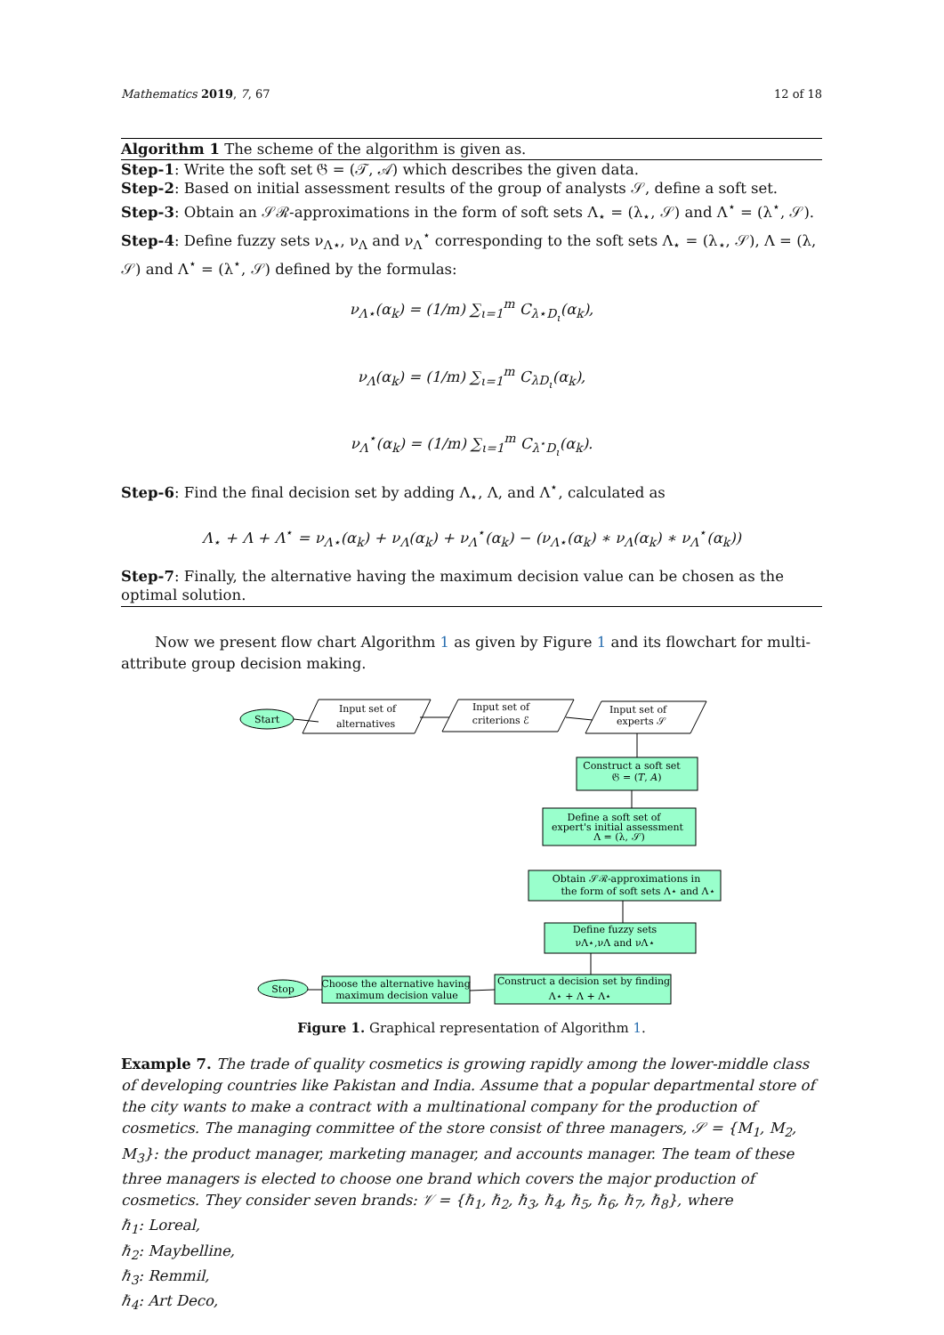Mathematics 2019, 7, 67 12 of 18
Algorithm 1 The scheme of the algorithm is given as.
Step-1: Write the soft set 𝔊 = (𝒯, 𝒜) which describes the given data.
Step-2: Based on initial assessment results of the group of analysts 𝒮, define a soft set.
Step-3: Obtain an 𝒮ℛ-approximations in the form of soft sets Λ<sub>⋆</sub> = (λ<sub>⋆</sub>, 𝒮) and Λ<sup>⋆</sup> = (λ<sup>⋆</sup>, 𝒮).
Step-4: Define fuzzy sets ν<sub>Λ⋆</sub>, ν<sub>Λ</sub> and ν<sub>Λ</sub><sup>⋆</sup> corresponding to the soft sets Λ<sub>⋆</sub> = (λ<sub>⋆</sub>, 𝒮), Λ = (λ, 𝒮) and Λ<sup>⋆</sup> = (λ<sup>⋆</sup>, 𝒮) defined by the formulas:
ν<sub>Λ⋆</sub>(α<sub>k</sub>) = (1/m) ∑<sub>ι=1</sub><sup>m</sup> C<sub>λ⋆D<sub>ι</sub></sub>(α<sub>k</sub>),
ν<sub>Λ</sub>(α<sub>k</sub>) = (1/m) ∑<sub>ι=1</sub><sup>m</sup> C<sub>λD<sub>ι</sub></sub>(α<sub>k</sub>),
ν<sub>Λ</sub><sup>⋆</sup>(α<sub>k</sub>) = (1/m) ∑<sub>ι=1</sub><sup>m</sup> C<sub>λ<sup>⋆</sup>D<sub>ι</sub></sub>(α<sub>k</sub>).
Step-6: Find the final decision set by adding Λ<sub>⋆</sub>, Λ, and Λ<sup>⋆</sup>, calculated as
Λ<sub>⋆</sub> + Λ + Λ<sup>⋆</sup> = ν<sub>Λ⋆</sub>(α<sub>k</sub>) + ν<sub>Λ</sub>(α<sub>k</sub>) + ν<sub>Λ</sub><sup>⋆</sup>(α<sub>k</sub>) − (ν<sub>Λ⋆</sub>(α<sub>k</sub>) ∗ ν<sub>Λ</sub>(α<sub>k</sub>) ∗ ν<sub>Λ</sub><sup>⋆</sup>(α<sub>k</sub>))
Step-7: Finally, the alternative having the maximum decision value can be chosen as the optimal solution.
Now we present flow chart Algorithm 1 as given by Figure 1 and its flowchart for multi-attribute group decision making.
Start
Input set of
alternatives
Input set of
criterions ℰ
Input set of
experts 𝒮
Construct a soft set
𝔊 = (𝑇, 𝐴)
Define a soft set of
expert's initial assessment
Λ = (λ, 𝒮)
Obtain 𝒮ℛ-approximations in
the form of soft sets Λ⋆ and Λ⋆
Define fuzzy sets
νΛ⋆,νΛ and νΛ⋆
Construct a decision set by finding
Λ⋆ + Λ + Λ⋆
Choose the alternative having
maximum decision value
Stop
Figure 1. Graphical representation of Algorithm 1.
Example 7. The trade of quality cosmetics is growing rapidly among the lower-middle class of developing countries like Pakistan and India. Assume that a popular departmental store of the city wants to make a contract with a multinational company for the production of cosmetics. The managing committee of the store consist of three managers, 𝒮 = {M<sub>1</sub>, M<sub>2</sub>, M<sub>3</sub>}: the product manager, marketing manager, and accounts manager. The team of these three managers is elected to choose one brand which covers the major production of cosmetics. They consider seven brands: 𝒱 = {ℏ<sub>1</sub>, ℏ<sub>2</sub>, ℏ<sub>3</sub>, ℏ<sub>4</sub>, ℏ<sub>5</sub>, ℏ<sub>6</sub>, ℏ<sub>7</sub>, ℏ<sub>8</sub>}, where
ℏ<sub>1</sub>: Loreal,
ℏ<sub>2</sub>: Maybelline,
ℏ<sub>3</sub>: Remmil,
ℏ<sub>4</sub>: Art Deco,